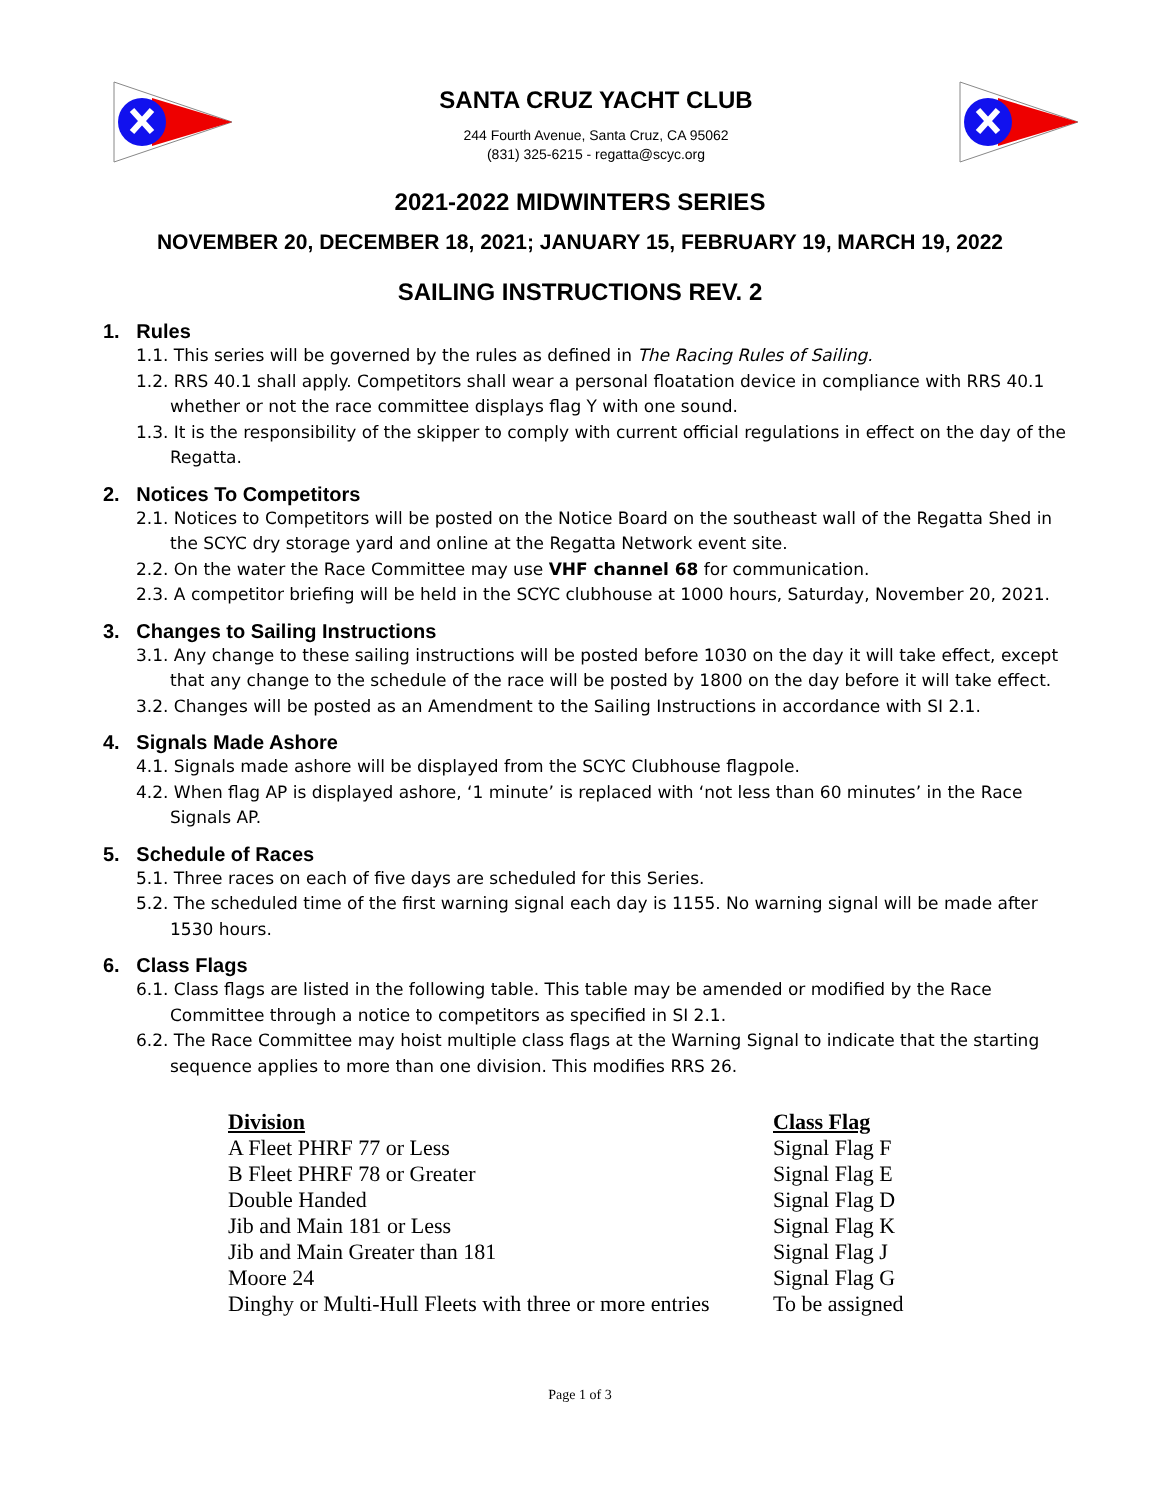SANTA CRUZ YACHT CLUB
244 Fourth Avenue, Santa Cruz, CA 95062
(831) 325-6215 - regatta@scyc.org
2021-2022 MIDWINTERS SERIES
NOVEMBER 20, DECEMBER 18, 2021; JANUARY 15, FEBRUARY 19, MARCH 19, 2022
SAILING INSTRUCTIONS REV. 2
1. Rules
1.1. This series will be governed by the rules as defined in The Racing Rules of Sailing.
1.2. RRS 40.1 shall apply. Competitors shall wear a personal floatation device in compliance with RRS 40.1 whether or not the race committee displays flag Y with one sound.
1.3. It is the responsibility of the skipper to comply with current official regulations in effect on the day of the Regatta.
2. Notices To Competitors
2.1. Notices to Competitors will be posted on the Notice Board on the southeast wall of the Regatta Shed in the SCYC dry storage yard and online at the Regatta Network event site.
2.2. On the water the Race Committee may use VHF channel 68 for communication.
2.3. A competitor briefing will be held in the SCYC clubhouse at 1000 hours, Saturday, November 20, 2021.
3. Changes to Sailing Instructions
3.1. Any change to these sailing instructions will be posted before 1030 on the day it will take effect, except that any change to the schedule of the race will be posted by 1800 on the day before it will take effect.
3.2. Changes will be posted as an Amendment to the Sailing Instructions in accordance with SI 2.1.
4. Signals Made Ashore
4.1. Signals made ashore will be displayed from the SCYC Clubhouse flagpole.
4.2. When flag AP is displayed ashore, ‘1 minute’ is replaced with ‘not less than 60 minutes’ in the Race Signals AP.
5. Schedule of Races
5.1. Three races on each of five days are scheduled for this Series.
5.2. The scheduled time of the first warning signal each day is 1155. No warning signal will be made after 1530 hours.
6. Class Flags
6.1. Class flags are listed in the following table. This table may be amended or modified by the Race Committee through a notice to competitors as specified in SI 2.1.
6.2. The Race Committee may hoist multiple class flags at the Warning Signal to indicate that the starting sequence applies to more than one division. This modifies RRS 26.
| Division | Class Flag |
| --- | --- |
| A Fleet PHRF 77 or Less | Signal Flag F |
| B Fleet PHRF 78 or Greater | Signal Flag E |
| Double Handed | Signal Flag D |
| Jib and Main 181 or Less | Signal Flag K |
| Jib and Main Greater than 181 | Signal Flag J |
| Moore 24 | Signal Flag G |
| Dinghy or Multi-Hull Fleets with three or more entries | To be assigned |
Page 1 of 3